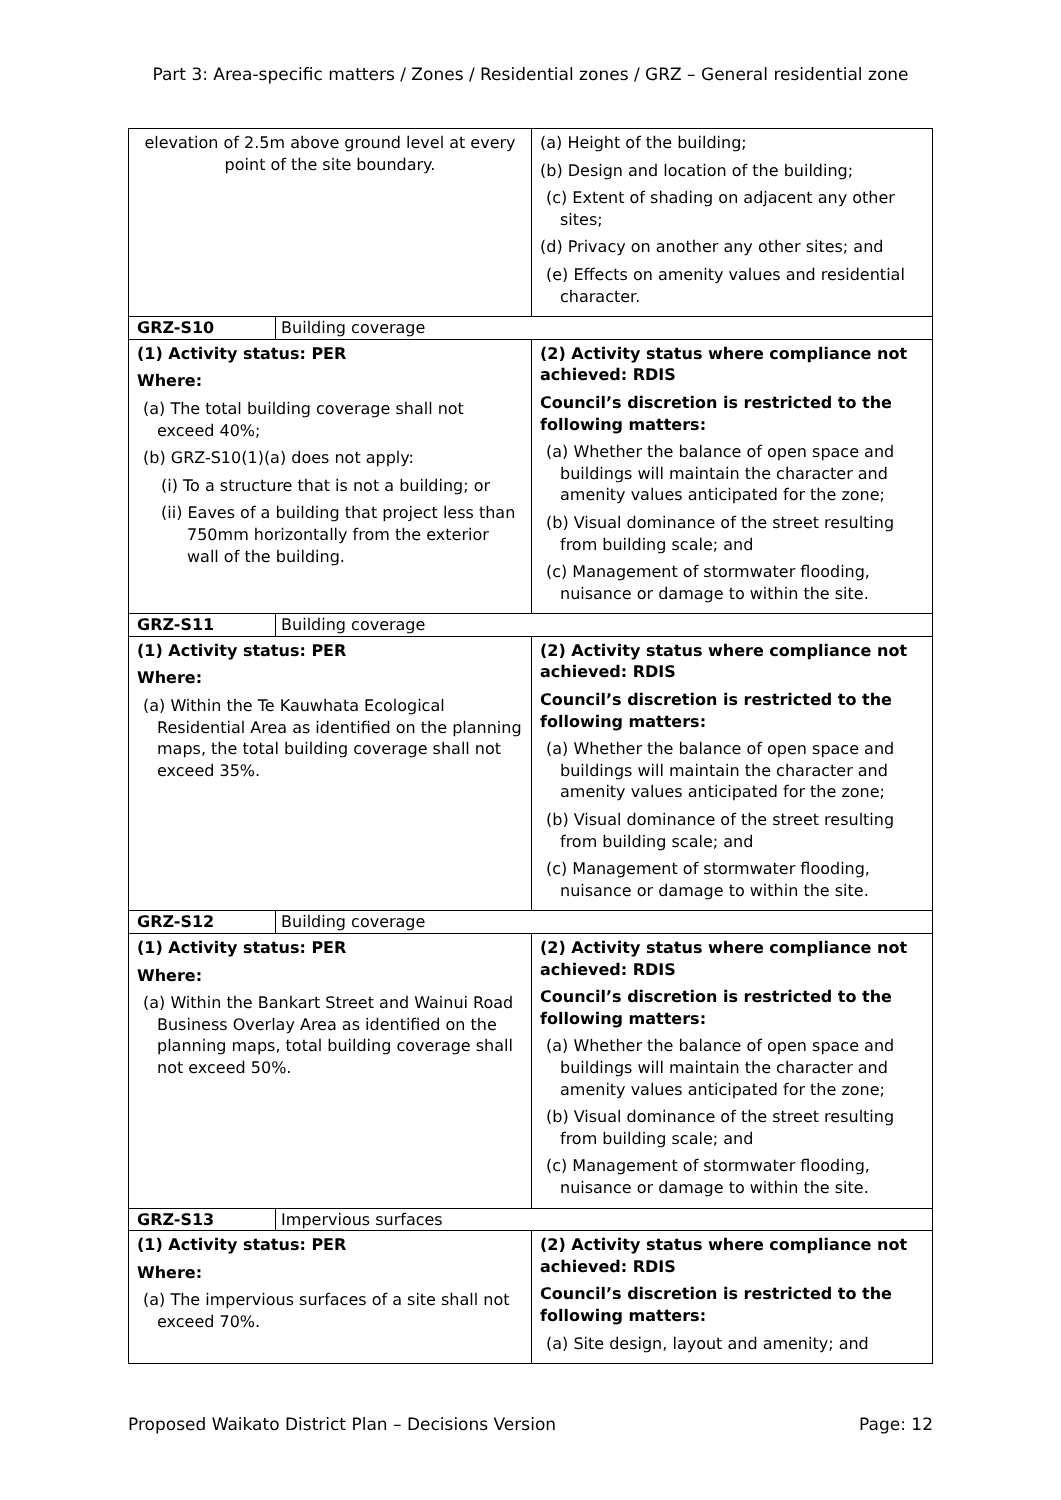Part 3: Area-specific matters / Zones / Residential zones / GRZ – General residential zone
| elevation of 2.5m above ground level at every point of the site boundary. | (a) Height of the building; (b) Design and location of the building; (c) Extent of shading on adjacent any other sites; (d) Privacy on another any other sites; and (e) Effects on amenity values and residential character. |
| GRZ-S10 Building coverage | |
| (1) Activity status: PER Where: (a) The total building coverage shall not exceed 40%; (b) GRZ-S10(1)(a) does not apply: (i) To a structure that is not a building; or (ii) Eaves of a building that project less than 750mm horizontally from the exterior wall of the building. | (2) Activity status where compliance not achieved: RDIS Council’s discretion is restricted to the following matters: (a) Whether the balance of open space and buildings will maintain the character and amenity values anticipated for the zone; (b) Visual dominance of the street resulting from building scale; and (c) Management of stormwater flooding, nuisance or damage to within the site. |
| GRZ-S11 Building coverage | |
| (1) Activity status: PER Where: (a) Within the Te Kauwhata Ecological Residential Area as identified on the planning maps, the total building coverage shall not exceed 35%. | (2) Activity status where compliance not achieved: RDIS Council’s discretion is restricted to the following matters: (a) Whether the balance of open space and buildings will maintain the character and amenity values anticipated for the zone; (b) Visual dominance of the street resulting from building scale; and (c) Management of stormwater flooding, nuisance or damage to within the site. |
| GRZ-S12 Building coverage | |
| (1) Activity status: PER Where: (a) Within the Bankart Street and Wainui Road Business Overlay Area as identified on the planning maps, total building coverage shall not exceed 50%. | (2) Activity status where compliance not achieved: RDIS Council’s discretion is restricted to the following matters: (a) Whether the balance of open space and buildings will maintain the character and amenity values anticipated for the zone; (b) Visual dominance of the street resulting from building scale; and (c) Management of stormwater flooding, nuisance or damage to within the site. |
| GRZ-S13 Impervious surfaces | |
| (1) Activity status: PER Where: (a) The impervious surfaces of a site shall not exceed 70%. | (2) Activity status where compliance not achieved: RDIS Council’s discretion is restricted to the following matters: (a) Site design, layout and amenity; and |
Proposed Waikato District Plan – Decisions Version Page: 12